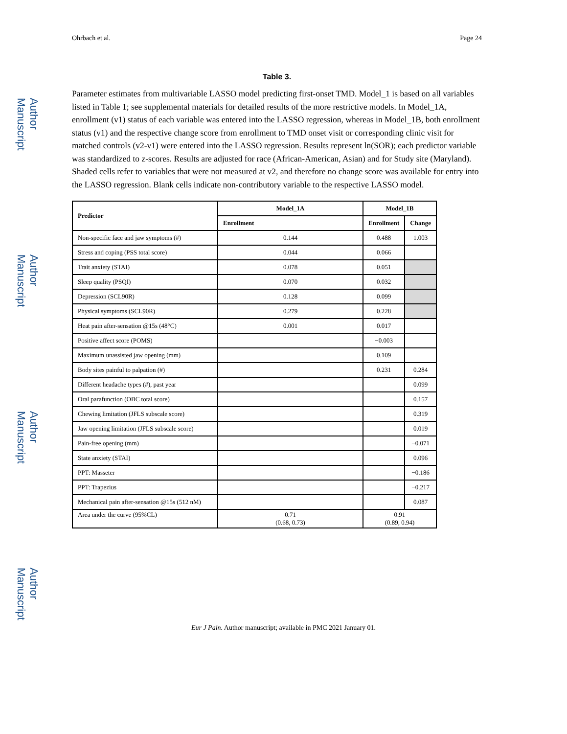Author Manuscript
Author Manuscript
Author Manuscript
Author Manuscript
Ohrbach et al. Page 24
Table 3.
Parameter estimates from multivariable LASSO model predicting first-onset TMD. Model_1 is based on all variables listed in Table 1; see supplemental materials for detailed results of the more restrictive models. In Model_1A, enrollment (v1) status of each variable was entered into the LASSO regression, whereas in Model_1B, both enrollment status (v1) and the respective change score from enrollment to TMD onset visit or corresponding clinic visit for matched controls (v2-v1) were entered into the LASSO regression. Results represent ln(SOR); each predictor variable was standardized to z-scores. Results are adjusted for race (African-American, Asian) and for Study site (Maryland). Shaded cells refer to variables that were not measured at v2, and therefore no change score was available for entry into the LASSO regression. Blank cells indicate non-contributory variable to the respective LASSO model.
| Predictor | Model_1A | Model_1B | |
| --- | --- | --- | --- |
| | Enrollment | Enrollment | Change |
| Non-specific face and jaw symptoms (#) | 0.144 | 0.488 | 1.003 |
| Stress and coping (PSS total score) | 0.044 | 0.066 | |
| Trait anxiety (STAI) | 0.078 | 0.051 | |
| Sleep quality (PSQI) | 0.070 | 0.032 | |
| Depression (SCL90R) | 0.128 | 0.099 | |
| Physical symptoms (SCL90R) | 0.279 | 0.228 | |
| Heat pain after-sensation @15s (48°C) | 0.001 | 0.017 | |
| Positive affect score (POMS) | | −0.003 | |
| Maximum unassisted jaw opening (mm) | | 0.109 | |
| Body sites painful to palpation (#) | | 0.231 | 0.284 |
| Different headache types (#), past year | | | 0.099 |
| Oral parafunction (OBC total score) | | | 0.157 |
| Chewing limitation (JFLS subscale score) | | | 0.319 |
| Jaw opening limitation (JFLS subscale score) | | | 0.019 |
| Pain-free opening (mm) | | | −0.071 |
| State anxiety (STAI) | | | 0.096 |
| PPT: Masseter | | | −0.186 |
| PPT: Trapezius | | | −0.217 |
| Mechanical pain after-sensation @15s (512 nM) | | | 0.087 |
| Area under the curve (95%CL) | 0.71 (0.68, 0.73) | 0.91 (0.89, 0.94) | |
Eur J Pain. Author manuscript; available in PMC 2021 January 01.